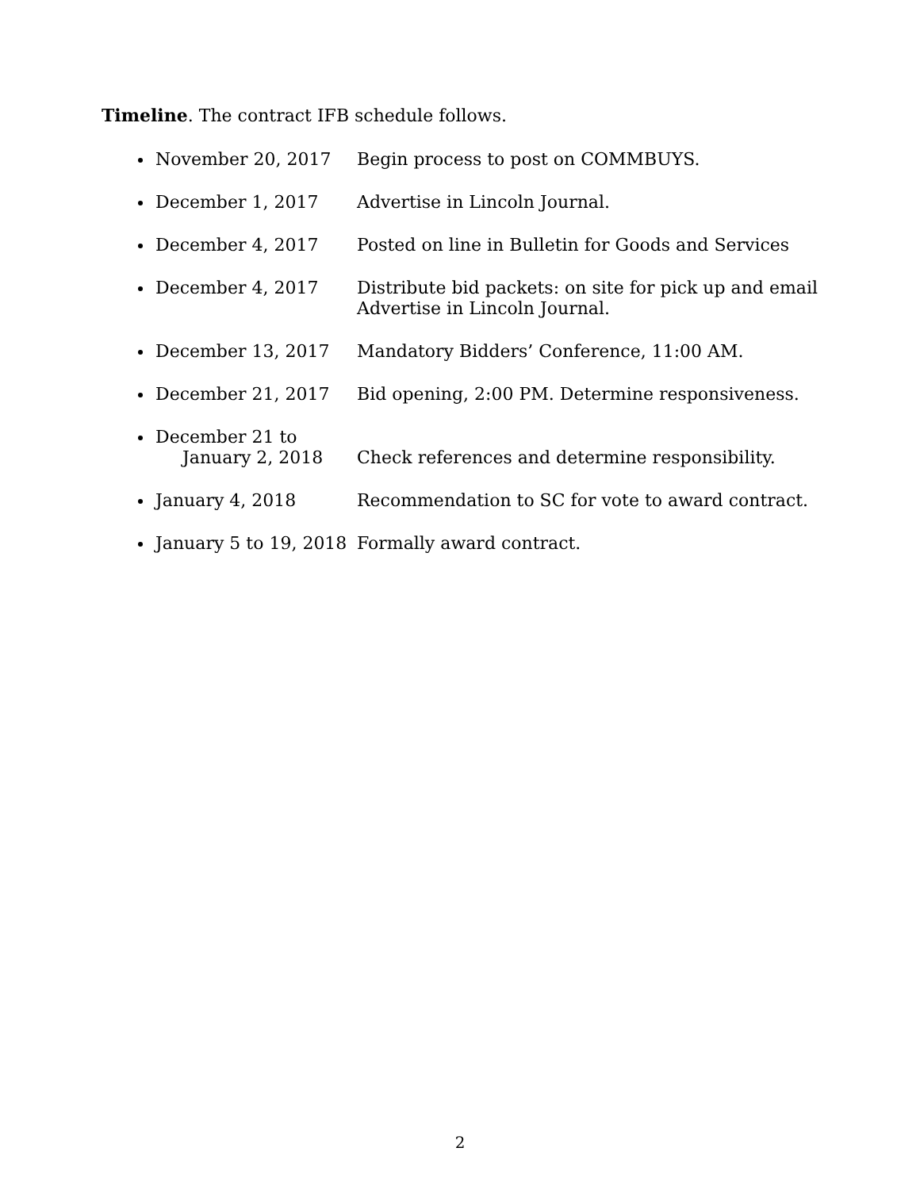Timeline. The contract IFB schedule follows.
November 20, 2017 Begin process to post on COMMBUYS.
December 1, 2017 Advertise in Lincoln Journal.
December 4, 2017 Posted on line in Bulletin for Goods and Services
December 4, 2017 Distribute bid packets: on site for pick up and email
Advertise in Lincoln Journal.
December 13, 2017 Mandatory Bidders’ Conference, 11:00 AM.
December 21, 2017 Bid opening, 2:00 PM. Determine responsiveness.
December 21 to
January 2, 2018
Check references and determine responsibility.
January 4, 2018 Recommendation to SC for vote to award contract.
January 5 to 19, 2018 Formally award contract.
2